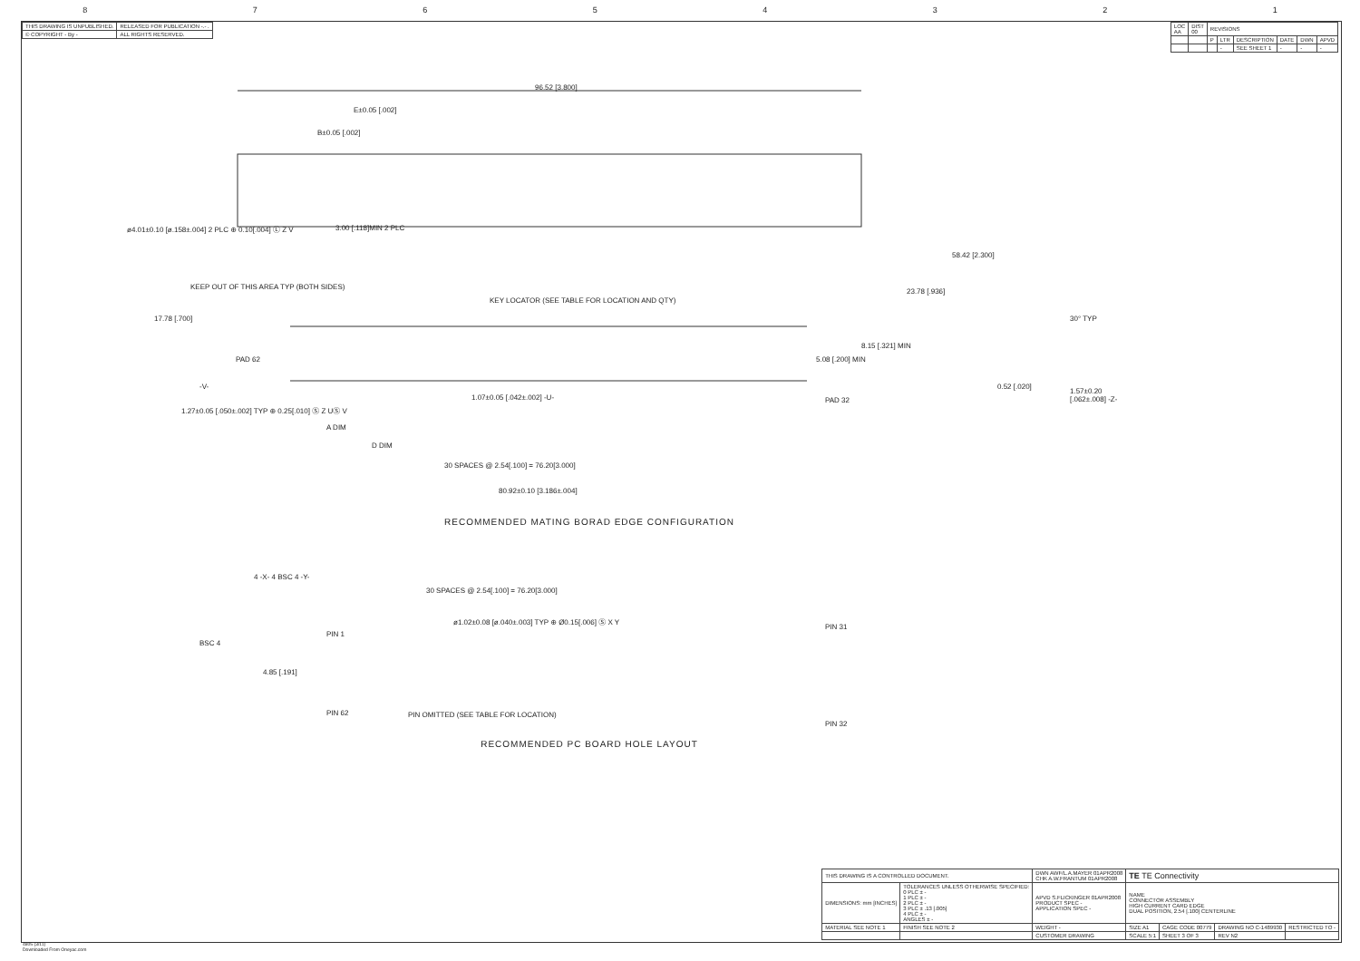87654321
| THIS DRAWING IS UNPUBLISHED. | RELEASED FOR PUBLICATION -.- . |
| © COPYRIGHT - By - | ALL RIGHTS RESERVED. |
| LOC AA | DIST 00 | REVISIONS | | | | | |
| | | P | LTR | DESCRIPTION | DATE | DWN | APVD |
| | | | - | SEE SHEET 1 | - | - | - |
96.52 [3.800]
E±0.05 [.002]
B±0.05 [.002]
ø4.01±0.10 [ø.158±.004] 2 PLC ⊕ 0.10[.004] Ⓛ Z V
3.00 [.118]MIN 2 PLC
KEEP OUT OF THIS AREA TYP (BOTH SIDES)
KEY LOCATOR (SEE TABLE FOR LOCATION AND QTY)
17.78 [.700]
58.42 [2.300]
23.78 [.936]
30° TYP
8.15 [.321] MIN
5.08 [.200] MIN
PAD 62
-V-
PAD 32
0.52 [.020]
1.57±0.20 [.062±.008] -Z-
1.07±0.05 [.042±.002] -U-
1.27±0.05 [.050±.002] TYP ⊕ 0.25[.010] Ⓢ Z UⓈ V
A DIM
D DIM
30 SPACES @ 2.54[.100] = 76.20[3.000]
80.92±0.10 [3.186±.004]
RECOMMENDED MATING BORAD EDGE CONFIGURATION
4 -X- 4 BSC 4 -Y-
30 SPACES @ 2.54[.100] = 76.20[3.000]
ø1.02±0.08 [ø.040±.003] TYP ⊕ Ø0.15[.006] Ⓢ X Y
PIN 1
PIN 31
BSC 4
4.85 [.191]
PIN 62
PIN OMITTED (SEE TABLE FOR LOCATION)
PIN 32
RECOMMENDED PC BOARD HOLE LAYOUT
| THIS DRAWING IS A CONTROLLED DOCUMENT. | | DWN AWF/L.A.MAYER 01APR2008 CHK A.W.FRANTUM 01APR2008 | TE TE Connectivity | | | |
| DIMENSIONS: mm [INCHES] | TOLERANCES UNLESS OTHERWISE SPECIFIED: 0 PLC ± - 1 PLC ± - 2 PLC ± - 3 PLC ± .13 [.005] 4 PLC ± - ANGLES ± - | APVD S.FLICKINGER 01APR2008 PRODUCT SPEC - APPLICATION SPEC - | NAME CONNECTOR ASSEMBLY HIGH CURRENT CARD EDGE DUAL POSITION, 2.54 [.100] CENTERLINE | | | |
| MATERIAL SEE NOTE 1 | FINISH SEE NOTE 2 | WEIGHT - | SIZE A1 | CAGE CODE 00779 | DRAWING NO C-1489930 | RESTRICTED TO - |
| | | CUSTOMER DRAWING | SCALE 5:1 | SHEET 3 OF 3 | REV N2 | |
4805 (3/11)
Downloaded From Oneyac.com